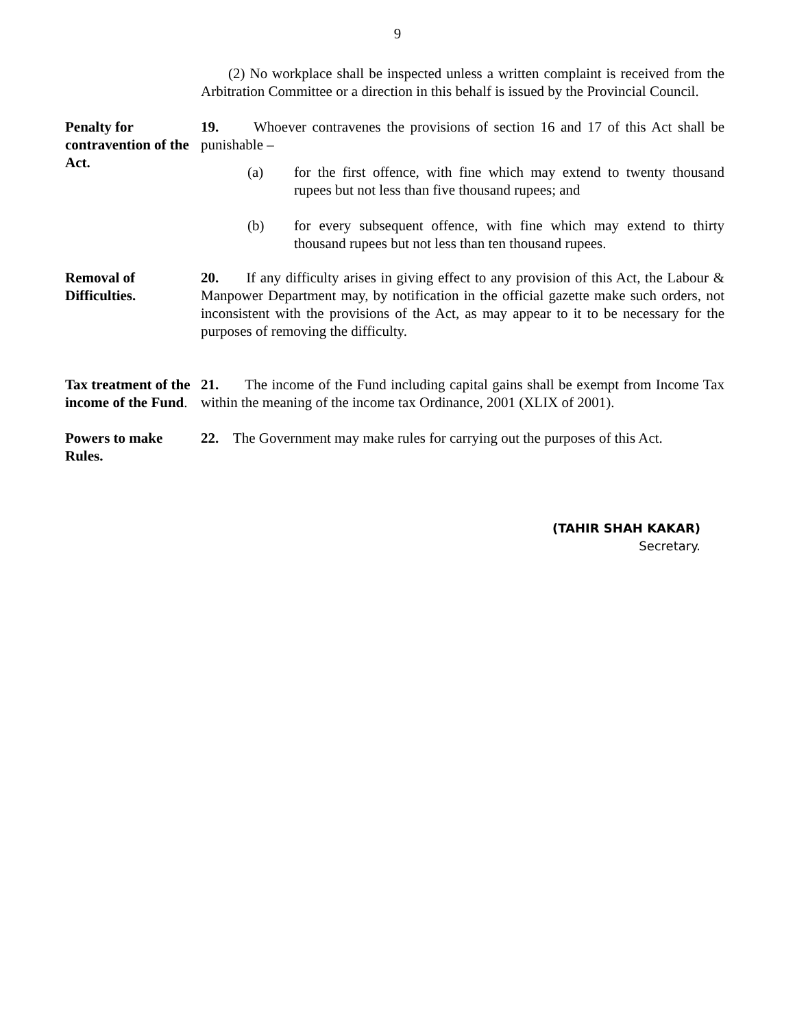9
(2) No workplace shall be inspected unless a written complaint is received from the Arbitration Committee or a direction in this behalf is issued by the Provincial Council.
Penalty for contravention of the Act.
19. Whoever contravenes the provisions of section 16 and 17 of this Act shall be punishable –
(a) for the first offence, with fine which may extend to twenty thousand rupees but not less than five thousand rupees; and
(b) for every subsequent offence, with fine which may extend to thirty thousand rupees but not less than ten thousand rupees.
Removal of Difficulties.
20. If any difficulty arises in giving effect to any provision of this Act, the Labour & Manpower Department may, by notification in the official gazette make such orders, not inconsistent with the provisions of the Act, as may appear to it to be necessary for the purposes of removing the difficulty.
Tax treatment of the income of the Fund.
21. The income of the Fund including capital gains shall be exempt from Income Tax within the meaning of the income tax Ordinance, 2001 (XLIX of 2001).
Powers to make Rules.
22. The Government may make rules for carrying out the purposes of this Act.
(TAHIR SHAH KAKAR)
Secretary.